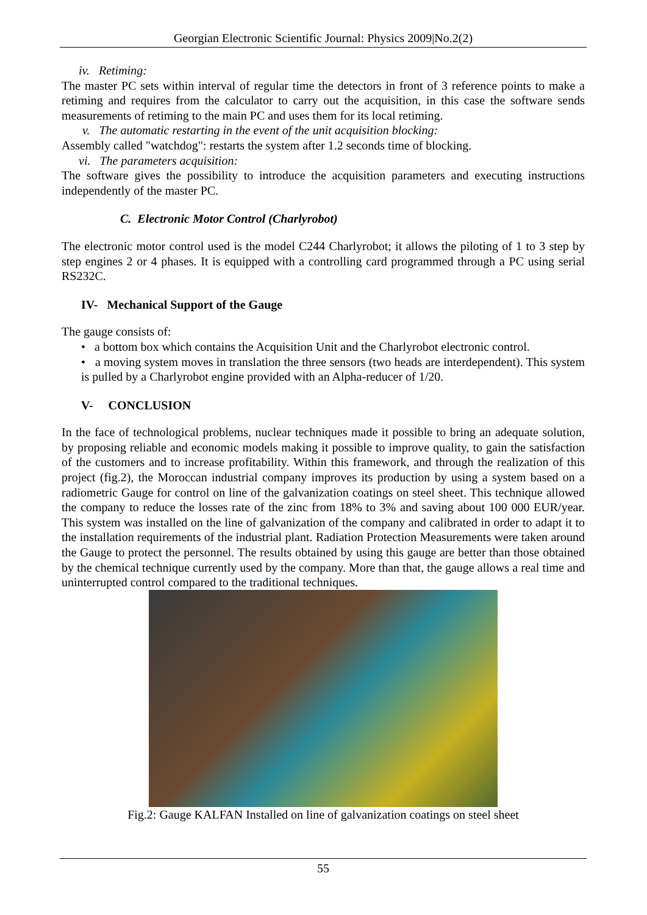Georgian Electronic Scientific Journal: Physics 2009|No.2(2)
iv. Retiming:
The master PC sets within interval of regular time the detectors in front of 3 reference points to make a retiming and requires from the calculator to carry out the acquisition, in this case the software sends measurements of retiming to the main PC and uses them for its local retiming.
v. The automatic restarting in the event of the unit acquisition blocking:
Assembly called "watchdog": restarts the system after 1.2 seconds time of blocking.
vi. The parameters acquisition:
The software gives the possibility to introduce the acquisition parameters and executing instructions independently of the master PC.
C. Electronic Motor Control (Charlyrobot)
The electronic motor control used is the model C244 Charlyrobot; it allows the piloting of 1 to 3 step by step engines 2 or 4 phases. It is equipped with a controlling card programmed through a PC using serial RS232C.
IV- Mechanical Support of the Gauge
The gauge consists of:
• a bottom box which contains the Acquisition Unit and the Charlyrobot electronic control.
• a moving system moves in translation the three sensors (two heads are interdependent). This system is pulled by a Charlyrobot engine provided with an Alpha-reducer of 1/20.
V- CONCLUSION
In the face of technological problems, nuclear techniques made it possible to bring an adequate solution, by proposing reliable and economic models making it possible to improve quality, to gain the satisfaction of the customers and to increase profitability. Within this framework, and through the realization of this project (fig.2), the Moroccan industrial company improves its production by using a system based on a radiometric Gauge for control on line of the galvanization coatings on steel sheet. This technique allowed the company to reduce the losses rate of the zinc from 18% to 3% and saving about 100 000 EUR/year. This system was installed on the line of galvanization of the company and calibrated in order to adapt it to the installation requirements of the industrial plant. Radiation Protection Measurements were taken around the Gauge to protect the personnel. The results obtained by using this gauge are better than those obtained by the chemical technique currently used by the company. More than that, the gauge allows a real time and uninterrupted control compared to the traditional techniques.
Fig.2: Gauge KALFAN Installed on line of galvanization coatings on steel sheet
55